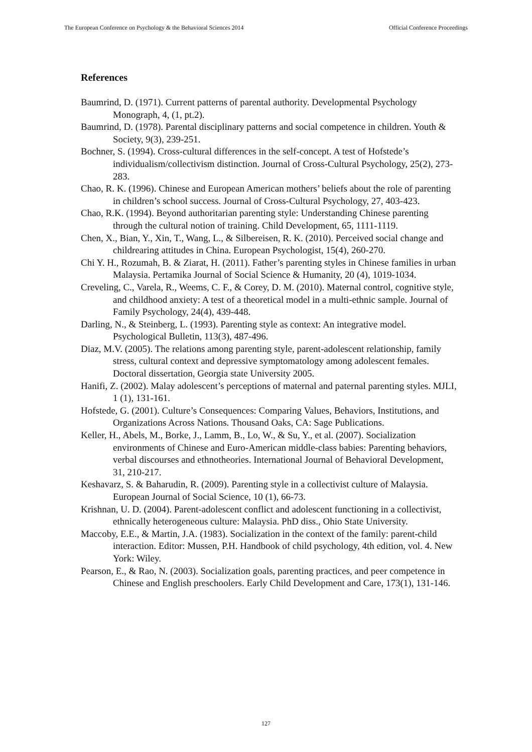The European Conference on Psychology & the Behavioral Sciences 2014 Official Conference Proceedings
References
Baumrind, D. (1971). Current patterns of parental authority. Developmental Psychology Monograph, 4, (1, pt.2).
Baumrind, D. (1978). Parental disciplinary patterns and social competence in children. Youth & Society, 9(3), 239-251.
Bochner, S. (1994). Cross-cultural differences in the self-concept. A test of Hofstede’s individualism/collectivism distinction. Journal of Cross-Cultural Psychology, 25(2), 273-283.
Chao, R. K. (1996). Chinese and European American mothers’ beliefs about the role of parenting in children’s school success. Journal of Cross-Cultural Psychology, 27, 403-423.
Chao, R.K. (1994). Beyond authoritarian parenting style: Understanding Chinese parenting through the cultural notion of training. Child Development, 65, 1111-1119.
Chen, X., Bian, Y., Xin, T., Wang, L., & Silbereisen, R. K. (2010). Perceived social change and childrearing attitudes in China. European Psychologist, 15(4), 260-270.
Chi Y. H., Rozumah, B. & Ziarat, H. (2011). Father’s parenting styles in Chinese families in urban Malaysia. Pertamika Journal of Social Science & Humanity, 20 (4), 1019-1034.
Creveling, C., Varela, R., Weems, C. F., & Corey, D. M. (2010). Maternal control, cognitive style, and childhood anxiety: A test of a theoretical model in a multi-ethnic sample. Journal of Family Psychology, 24(4), 439-448.
Darling, N., & Steinberg, L. (1993). Parenting style as context: An integrative model. Psychological Bulletin, 113(3), 487-496.
Diaz, M.V. (2005). The relations among parenting style, parent-adolescent relationship, family stress, cultural context and depressive symptomatology among adolescent females. Doctoral dissertation, Georgia state University 2005.
Hanifi, Z. (2002). Malay adolescent’s perceptions of maternal and paternal parenting styles. MJLI, 1 (1), 131-161.
Hofstede, G. (2001). Culture’s Consequences: Comparing Values, Behaviors, Institutions, and Organizations Across Nations. Thousand Oaks, CA: Sage Publications.
Keller, H., Abels, M., Borke, J., Lamm, B., Lo, W., & Su, Y., et al. (2007). Socialization environments of Chinese and Euro-American middle-class babies: Parenting behaviors, verbal discourses and ethnotheories. International Journal of Behavioral Development, 31, 210-217.
Keshavarz, S. & Baharudin, R. (2009). Parenting style in a collectivist culture of Malaysia. European Journal of Social Science, 10 (1), 66-73.
Krishnan, U. D. (2004). Parent-adolescent conflict and adolescent functioning in a collectivist, ethnically heterogeneous culture: Malaysia. PhD diss., Ohio State University.
Maccoby, E.E., & Martin, J.A. (1983). Socialization in the context of the family: parent-child interaction. Editor: Mussen, P.H. Handbook of child psychology, 4th edition, vol. 4. New York: Wiley.
Pearson, E., & Rao, N. (2003). Socialization goals, parenting practices, and peer competence in Chinese and English preschoolers. Early Child Development and Care, 173(1), 131-146.
127